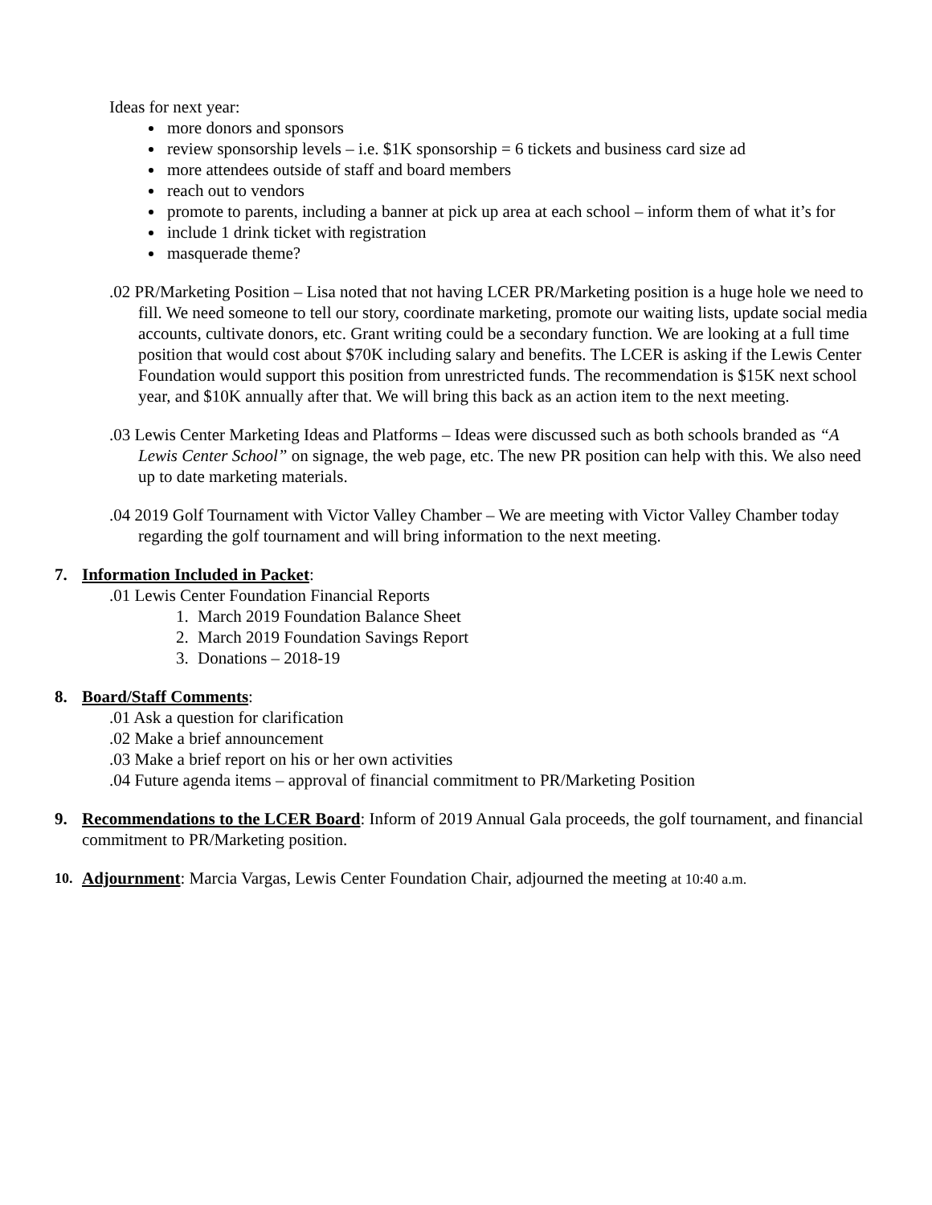Ideas for next year:
more donors and sponsors
review sponsorship levels – i.e. $1K sponsorship = 6 tickets and business card size ad
more attendees outside of staff and board members
reach out to vendors
promote to parents, including a banner at pick up area at each school – inform them of what it’s for
include 1 drink ticket with registration
masquerade theme?
.02 PR/Marketing Position – Lisa noted that not having LCER PR/Marketing position is a huge hole we need to fill. We need someone to tell our story, coordinate marketing, promote our waiting lists, update social media accounts, cultivate donors, etc. Grant writing could be a secondary function. We are looking at a full time position that would cost about $70K including salary and benefits. The LCER is asking if the Lewis Center Foundation would support this position from unrestricted funds. The recommendation is $15K next school year, and $10K annually after that. We will bring this back as an action item to the next meeting.
.03 Lewis Center Marketing Ideas and Platforms – Ideas were discussed such as both schools branded as “A Lewis Center School” on signage, the web page, etc. The new PR position can help with this. We also need up to date marketing materials.
.04 2019 Golf Tournament with Victor Valley Chamber – We are meeting with Victor Valley Chamber today regarding the golf tournament and will bring information to the next meeting.
7. Information Included in Packet:
.01 Lewis Center Foundation Financial Reports
1. March 2019 Foundation Balance Sheet
2. March 2019 Foundation Savings Report
3. Donations – 2018-19
8. Board/Staff Comments:
.01 Ask a question for clarification
.02 Make a brief announcement
.03 Make a brief report on his or her own activities
.04 Future agenda items – approval of financial commitment to PR/Marketing Position
9. Recommendations to the LCER Board: Inform of 2019 Annual Gala proceeds, the golf tournament, and financial commitment to PR/Marketing position.
10. Adjournment: Marcia Vargas, Lewis Center Foundation Chair, adjourned the meeting at 10:40 a.m.